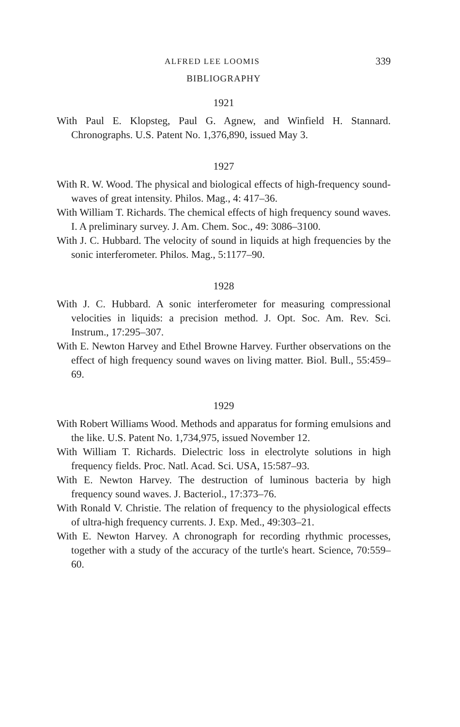ALFRED LEE LOOMIS 339
BIBLIOGRAPHY
1921
With Paul E. Klopsteg, Paul G. Agnew, and Winfield H. Stannard. Chronographs. U.S. Patent No. 1,376,890, issued May 3.
1927
With R. W. Wood. The physical and biological effects of high-frequency sound-waves of great intensity. Philos. Mag., 4: 417–36.
With William T. Richards. The chemical effects of high frequency sound waves. I. A preliminary survey. J. Am. Chem. Soc., 49: 3086–3100.
With J. C. Hubbard. The velocity of sound in liquids at high frequencies by the sonic interferometer. Philos. Mag., 5:1177–90.
1928
With J. C. Hubbard. A sonic interferometer for measuring compressional velocities in liquids: a precision method. J. Opt. Soc. Am. Rev. Sci. Instrum., 17:295–307.
With E. Newton Harvey and Ethel Browne Harvey. Further observations on the effect of high frequency sound waves on living matter. Biol. Bull., 55:459–69.
1929
With Robert Williams Wood. Methods and apparatus for forming emulsions and the like. U.S. Patent No. 1,734,975, issued November 12.
With William T. Richards. Dielectric loss in electrolyte solutions in high frequency fields. Proc. Natl. Acad. Sci. USA, 15:587–93.
With E. Newton Harvey. The destruction of luminous bacteria by high frequency sound waves. J. Bacteriol., 17:373–76.
With Ronald V. Christie. The relation of frequency to the physiological effects of ultra-high frequency currents. J. Exp. Med., 49:303–21.
With E. Newton Harvey. A chronograph for recording rhythmic processes, together with a study of the accuracy of the turtle's heart. Science, 70:559–60.